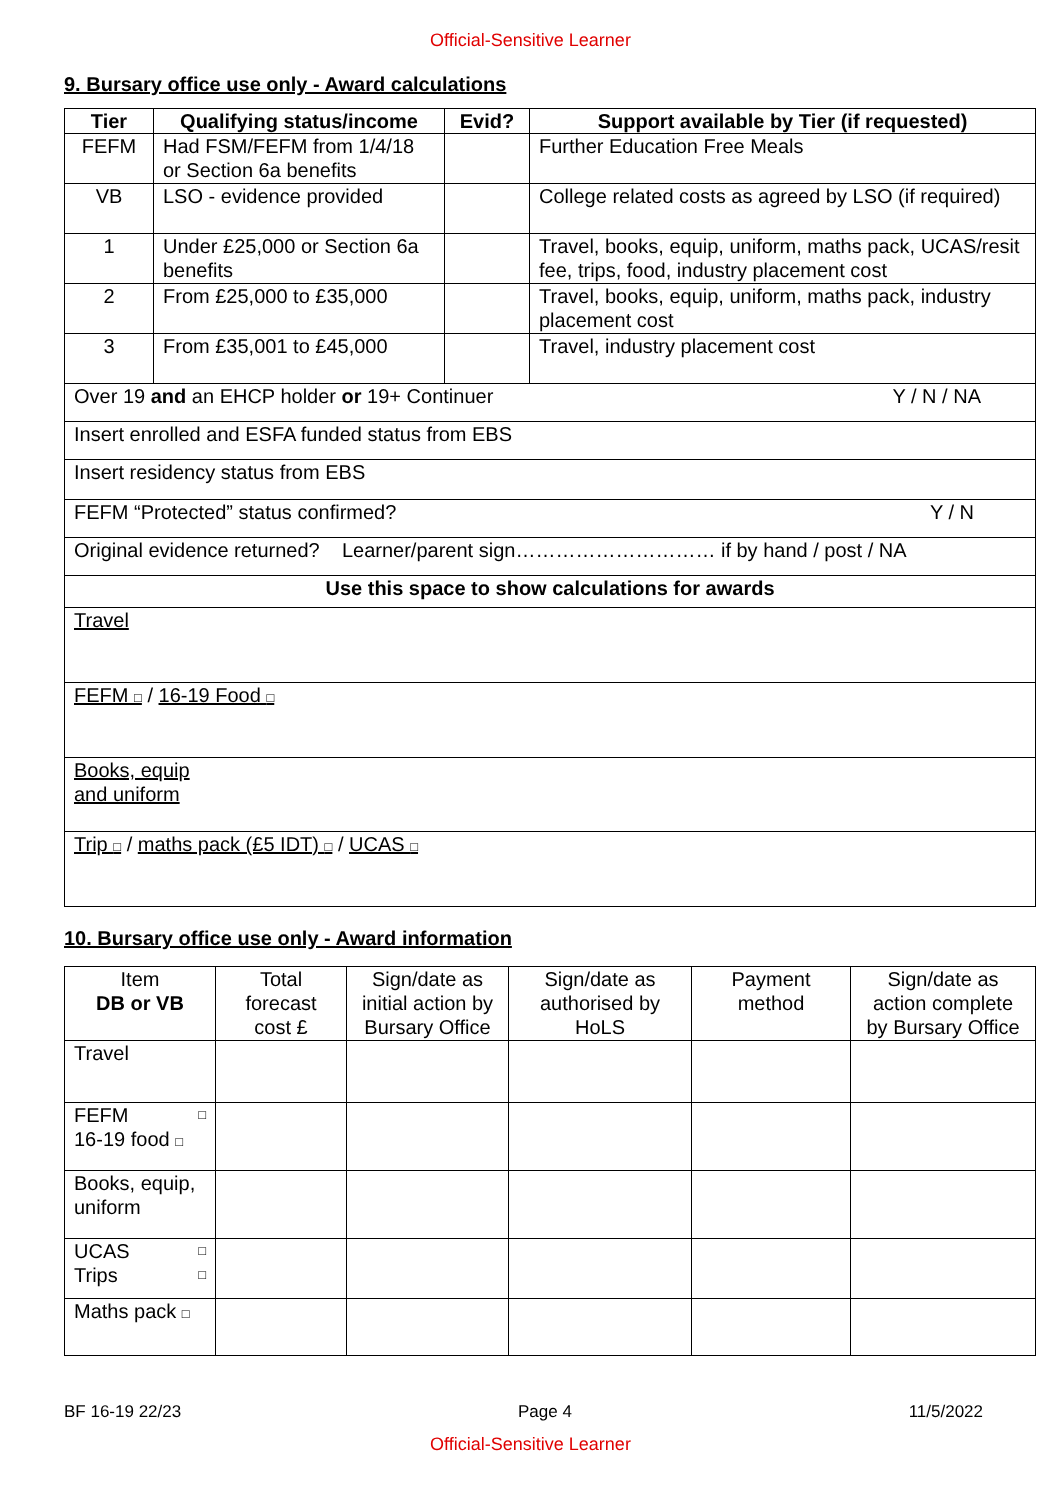Official-Sensitive Learner
9. Bursary office use only - Award calculations
| Tier | Qualifying status/income | Evid? | Support available by Tier (if requested) |
| --- | --- | --- | --- |
| FEFM | Had FSM/FEFM from 1/4/18 or Section 6a benefits | | Further Education Free Meals |
| VB | LSO - evidence provided | | College related costs as agreed by LSO (if required) |
| 1 | Under £25,000 or Section 6a benefits | | Travel, books, equip, uniform, maths pack, UCAS/resit fee, trips, food, industry placement cost |
| 2 | From £25,000 to £35,000 | | Travel, books, equip, uniform, maths pack, industry placement cost |
| 3 | From £35,001 to £45,000 | | Travel, industry placement cost |
| Over 19 and an EHCP holder or 19+ Continuer Y / N / NA | | | |
| Insert enrolled and ESFA funded status from EBS | | | |
| Insert residency status from EBS | | | |
| FEFM “Protected” status confirmed? Y / N | | | |
| Original evidence returned? Learner/parent sign………………………… if by hand / post / NA | | | |
| Use this space to show calculations for awards | | | |
| Travel | | | |
| FEFM □ / 16-19 Food □ | | | |
| Books, equip and uniform | | | |
| Trip □ / maths pack (£5 IDT) □ / UCAS □ | | | |
10. Bursary office use only - Award information
| Item DB or VB | Total forecast cost £ | Sign/date as initial action by Bursary Office | Sign/date as authorised by HoLS | Payment method | Sign/date as action complete by Bursary Office |
| Travel | | | | | |
| FEFM □ 16-19 food □ | | | | | |
| Books, equip, uniform | | | | | |
| UCAS □ Trips □ | | | | | |
| Maths pack □ | | | | | |
BF 16-19 22/23 Page 4 11/5/2022
Official-Sensitive Learner